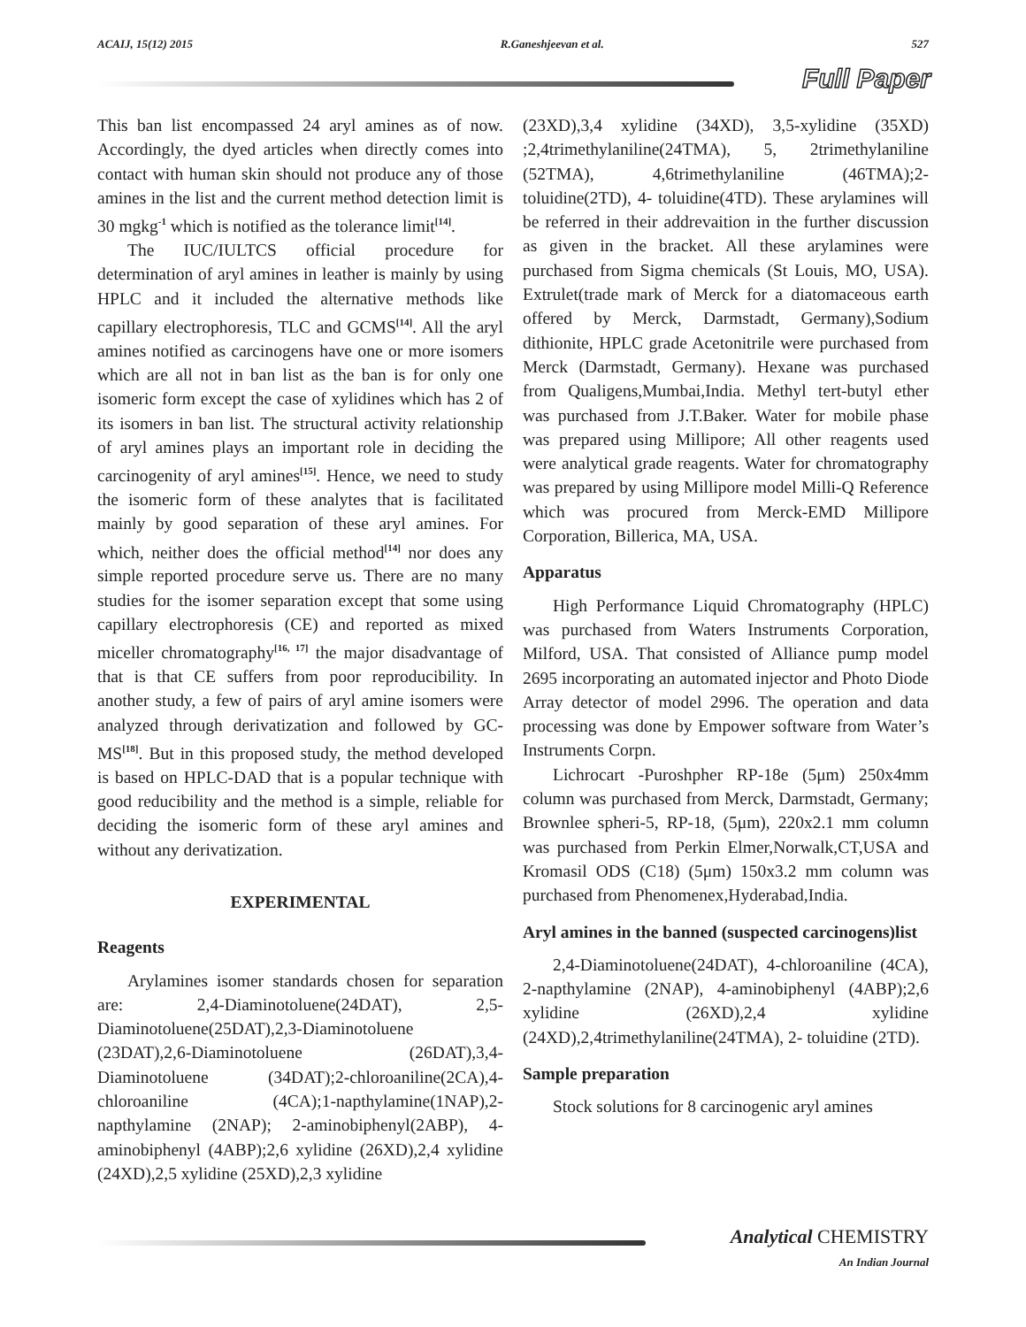ACAIJ, 15(12) 2015 R.Ganeshjeevan et al. 527
Full Paper
This ban list encompassed 24 aryl amines as of now. Accordingly, the dyed articles when directly comes into contact with human skin should not produce any of those amines in the list and the current method detection limit is 30 mgkg<sup>-1</sup> which is notified as the tolerance limit<sup>[14]</sup>.
The IUC/IULTCS official procedure for determination of aryl amines in leather is mainly by using HPLC and it included the alternative methods like capillary electrophoresis, TLC and GCMS<sup>[14]</sup>. All the aryl amines notified as carcinogens have one or more isomers which are all not in ban list as the ban is for only one isomeric form except the case of xylidines which has 2 of its isomers in ban list. The structural activity relationship of aryl amines plays an important role in deciding the carcinogenity of aryl amines<sup>[15]</sup>. Hence, we need to study the isomeric form of these analytes that is facilitated mainly by good separation of these aryl amines. For which, neither does the official method<sup>[14]</sup> nor does any simple reported procedure serve us. There are no many studies for the isomer separation except that some using capillary electrophoresis (CE) and reported as mixed miceller chromatography<sup>[16, 17]</sup> the major disadvantage of that is that CE suffers from poor reproducibility. In another study, a few of pairs of aryl amine isomers were analyzed through derivatization and followed by GC-MS<sup>[18]</sup>. But in this proposed study, the method developed is based on HPLC-DAD that is a popular technique with good reducibility and the method is a simple, reliable for deciding the isomeric form of these aryl amines and without any derivatization.
EXPERIMENTAL
Reagents
Arylamines isomer standards chosen for separation are: 2,4-Diaminotoluene(24DAT), 2,5-Diaminotoluene(25DAT),2,3-Diaminotoluene (23DAT),2,6-Diaminotoluene (26DAT),3,4-Diaminotoluene (34DAT);2-chloroaniline(2CA),4-chloroaniline (4CA);1-napthylamine(1NAP),2-napthylamine (2NAP); 2-aminobiphenyl(2ABP), 4-aminobiphenyl (4ABP);2,6 xylidine (26XD),2,4 xylidine (24XD),2,5 xylidine (25XD),2,3 xylidine
(23XD),3,4 xylidine (34XD), 3,5-xylidine (35XD) ;2,4trimethylaniline(24TMA), 5, 2trimethylaniline (52TMA), 4,6trimethylaniline (46TMA);2-toluidine(2TD), 4- toluidine(4TD). These arylamines will be referred in their addrevaition in the further discussion as given in the bracket. All these arylamines were purchased from Sigma chemicals (St Louis, MO, USA). Extrulet(trade mark of Merck for a diatomaceous earth offered by Merck, Darmstadt, Germany),Sodium dithionite, HPLC grade Acetonitrile were purchased from Merck (Darmstadt, Germany). Hexane was purchased from Qualigens,Mumbai,India. Methyl tert-butyl ether was purchased from J.T.Baker. Water for mobile phase was prepared using Millipore; All other reagents used were analytical grade reagents. Water for chromatography was prepared by using Millipore model Milli-Q Reference which was procured from Merck-EMD Millipore Corporation, Billerica, MA, USA.
Apparatus
High Performance Liquid Chromatography (HPLC) was purchased from Waters Instruments Corporation, Milford, USA. That consisted of Alliance pump model 2695 incorporating an automated injector and Photo Diode Array detector of model 2996. The operation and data processing was done by Empower software from Water’s Instruments Corpn.
Lichrocart -Puroshpher RP-18e (5μm) 250x4mm column was purchased from Merck, Darmstadt, Germany; Brownlee spheri-5, RP-18, (5μm), 220x2.1 mm column was purchased from Perkin Elmer,Norwalk,CT,USA and Kromasil ODS (C18) (5μm) 150x3.2 mm column was purchased from Phenomenex,Hyderabad,India.
Aryl amines in the banned (suspected carcinogens)list
2,4-Diaminotoluene(24DAT), 4-chloroaniline (4CA), 2-napthylamine (2NAP), 4-aminobiphenyl (4ABP);2,6 xylidine (26XD),2,4 xylidine (24XD),2,4trimethylaniline(24TMA), 2- toluidine (2TD).
Sample preparation
Stock solutions for 8 carcinogenic aryl amines
Analytical CHEMISTRY
An Indian Journal